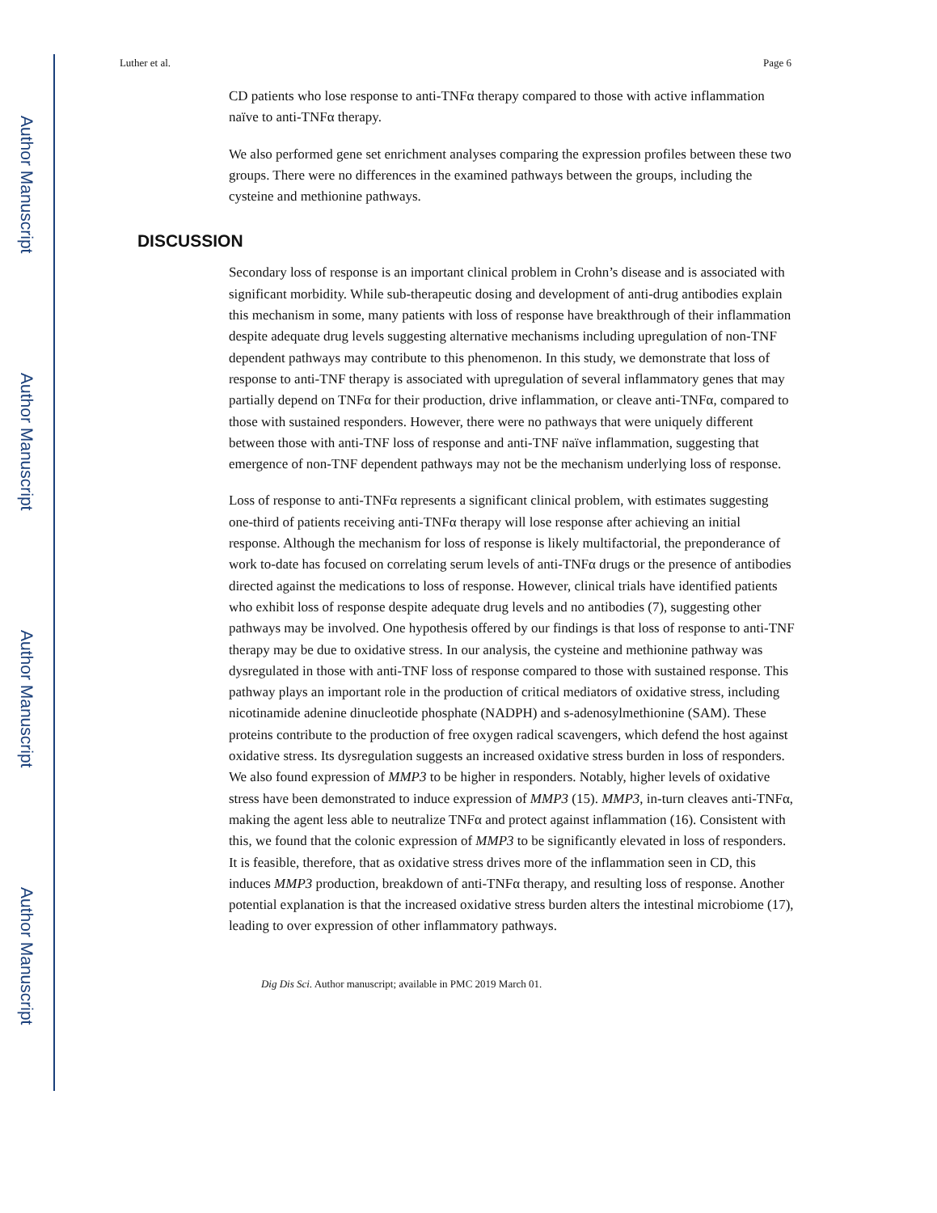Author Manuscript
Author Manuscript
Author Manuscript
Author Manuscript
Luther et al. Page 6
CD patients who lose response to anti-TNFα therapy compared to those with active inflammation naïve to anti-TNFα therapy.
We also performed gene set enrichment analyses comparing the expression profiles between these two groups. There were no differences in the examined pathways between the groups, including the cysteine and methionine pathways.
DISCUSSION
Secondary loss of response is an important clinical problem in Crohn’s disease and is associated with significant morbidity. While sub-therapeutic dosing and development of anti-drug antibodies explain this mechanism in some, many patients with loss of response have breakthrough of their inflammation despite adequate drug levels suggesting alternative mechanisms including upregulation of non-TNF dependent pathways may contribute to this phenomenon. In this study, we demonstrate that loss of response to anti-TNF therapy is associated with upregulation of several inflammatory genes that may partially depend on TNFα for their production, drive inflammation, or cleave anti-TNFα, compared to those with sustained responders. However, there were no pathways that were uniquely different between those with anti-TNF loss of response and anti-TNF naïve inflammation, suggesting that emergence of non-TNF dependent pathways may not be the mechanism underlying loss of response.
Loss of response to anti-TNFα represents a significant clinical problem, with estimates suggesting one-third of patients receiving anti-TNFα therapy will lose response after achieving an initial response. Although the mechanism for loss of response is likely multifactorial, the preponderance of work to-date has focused on correlating serum levels of anti-TNFα drugs or the presence of antibodies directed against the medications to loss of response. However, clinical trials have identified patients who exhibit loss of response despite adequate drug levels and no antibodies (7), suggesting other pathways may be involved. One hypothesis offered by our findings is that loss of response to anti-TNF therapy may be due to oxidative stress. In our analysis, the cysteine and methionine pathway was dysregulated in those with anti-TNF loss of response compared to those with sustained response. This pathway plays an important role in the production of critical mediators of oxidative stress, including nicotinamide adenine dinucleotide phosphate (NADPH) and s-adenosylmethionine (SAM). These proteins contribute to the production of free oxygen radical scavengers, which defend the host against oxidative stress. Its dysregulation suggests an increased oxidative stress burden in loss of responders. We also found expression of MMP3 to be higher in responders. Notably, higher levels of oxidative stress have been demonstrated to induce expression of MMP3 (15). MMP3, in-turn cleaves anti-TNFα, making the agent less able to neutralize TNFα and protect against inflammation (16). Consistent with this, we found that the colonic expression of MMP3 to be significantly elevated in loss of responders. It is feasible, therefore, that as oxidative stress drives more of the inflammation seen in CD, this induces MMP3 production, breakdown of anti-TNFα therapy, and resulting loss of response. Another potential explanation is that the increased oxidative stress burden alters the intestinal microbiome (17), leading to over expression of other inflammatory pathways.
Dig Dis Sci. Author manuscript; available in PMC 2019 March 01.